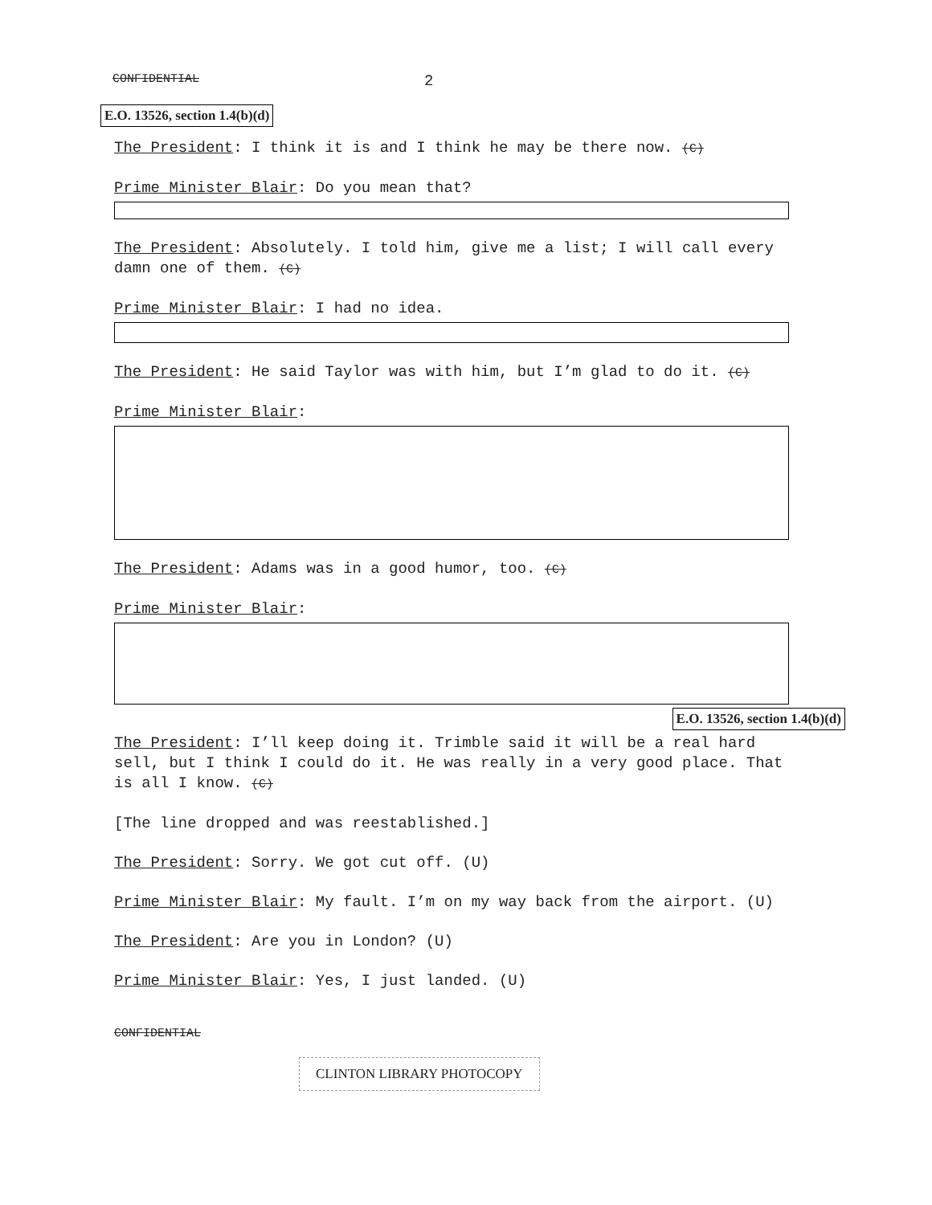CONFIDENTIAL
2
E.O. 13526, section 1.4(b)(d)
The President: I think it is and I think he may be there now. (C)
Prime Minister Blair: Do you mean that?
The President: Absolutely. I told him, give me a list; I will call every damn one of them. (C)
Prime Minister Blair: I had no idea.
The President: He said Taylor was with him, but I’m glad to do it. (C)
Prime Minister Blair:
The President: Adams was in a good humor, too. (C)
Prime Minister Blair:
E.O. 13526, section 1.4(b)(d)
The President: I’ll keep doing it. Trimble said it will be a real hard sell, but I think I could do it. He was really in a very good place. That is all I know. (C)
[The line dropped and was reestablished.]
The President: Sorry. We got cut off. (U)
Prime Minister Blair: My fault. I’m on my way back from the airport. (U)
The President: Are you in London? (U)
Prime Minister Blair: Yes, I just landed. (U)
CONFIDENTIAL
CLINTON LIBRARY PHOTOCOPY